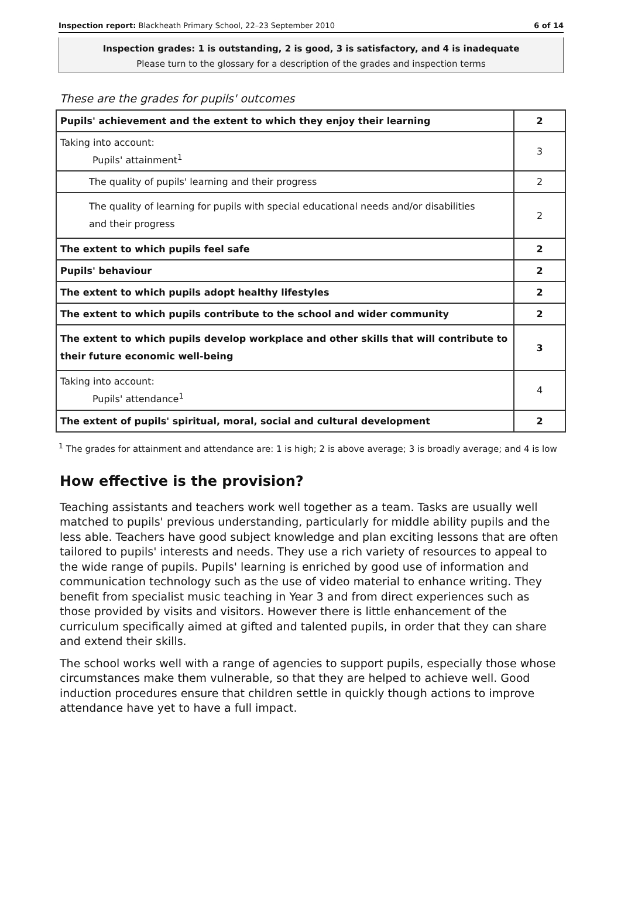Inspection report: Blackheath Primary School, 22–23 September 2010 6 of 14
Inspection grades: 1 is outstanding, 2 is good, 3 is satisfactory, and 4 is inadequate
Please turn to the glossary for a description of the grades and inspection terms
These are the grades for pupils' outcomes
| Pupils' achievement and the extent to which they enjoy their learning | 2 |
| Taking into account: Pupils' attainment<sup>1</sup> | 3 |
| The quality of pupils' learning and their progress | 2 |
| The quality of learning for pupils with special educational needs and/or disabilities and their progress | 2 |
| The extent to which pupils feel safe | 2 |
| Pupils' behaviour | 2 |
| The extent to which pupils adopt healthy lifestyles | 2 |
| The extent to which pupils contribute to the school and wider community | 2 |
| The extent to which pupils develop workplace and other skills that will contribute to their future economic well-being | 3 |
| Taking into account: Pupils' attendance<sup>1</sup> | 4 |
| The extent of pupils' spiritual, moral, social and cultural development | 2 |
<sup>1</sup> The grades for attainment and attendance are: 1 is high; 2 is above average; 3 is broadly average; and 4 is low
How effective is the provision?
Teaching assistants and teachers work well together as a team. Tasks are usually well matched to pupils' previous understanding, particularly for middle ability pupils and the less able. Teachers have good subject knowledge and plan exciting lessons that are often tailored to pupils' interests and needs. They use a rich variety of resources to appeal to the wide range of pupils. Pupils' learning is enriched by good use of information and communication technology such as the use of video material to enhance writing. They benefit from specialist music teaching in Year 3 and from direct experiences such as those provided by visits and visitors. However there is little enhancement of the curriculum specifically aimed at gifted and talented pupils, in order that they can share and extend their skills.
The school works well with a range of agencies to support pupils, especially those whose circumstances make them vulnerable, so that they are helped to achieve well. Good induction procedures ensure that children settle in quickly though actions to improve attendance have yet to have a full impact.